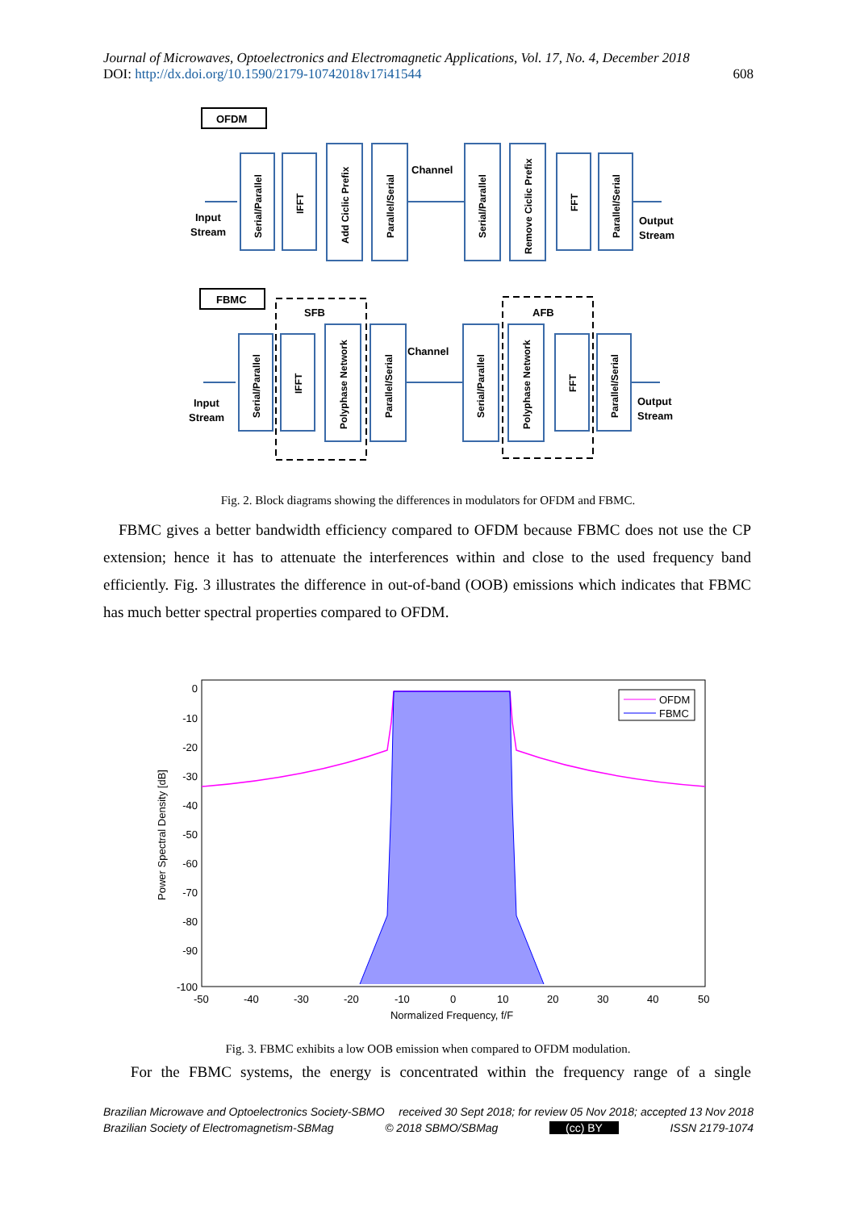Journal of Microwaves, Optoelectronics and Electromagnetic Applications, Vol. 17, No. 4, December 2018
DOI: http://dx.doi.org/10.1590/2179-10742018v17i41544 608
OFDM
FBMC
SFB
AFB
Channel
Channel
Input
Stream
Output
Stream
Input
Stream
Output
Stream
Serial/Parallel
IFFT
Add Ciclic Prefix
Parallel/Serial
Serial/Parallel
Remove Ciclic Prefix
FFT
Parallel/Serial
Serial/Parallel
IFFT
Polyphase Network
Parallel/Serial
Serial/Parallel
Polyphase Network
FFT
Parallel/Serial
Fig. 2. Block diagrams showing the differences in modulators for OFDM and FBMC.
FBMC gives a better bandwidth efficiency compared to OFDM because FBMC does not use the CP extension; hence it has to attenuate the interferences within and close to the used frequency band efficiently. Fig. 3 illustrates the difference in out-of-band (OOB) emissions which indicates that FBMC has much better spectral properties compared to OFDM.
0
-10
-20
-30
-40
-50
-60
-70
-80
-90
-100
-50
-40
-30
-20
-10
0
10
20
30
40
50
Normalized Frequency, f/F
Power Spectral Density [dB]
OFDM
FBMC
Fig. 3. FBMC exhibits a low OOB emission when compared to OFDM modulation.
For the FBMC systems, the energy is concentrated within the frequency range of a single
Brazilian Microwave and Optoelectronics Society-SBMO received 30 Sept 2018; for review 05 Nov 2018; accepted 13 Nov 2018
Brazilian Society of Electromagnetism-SBMag © 2018 SBMO/SBMag (cc) BY ISSN 2179-1074